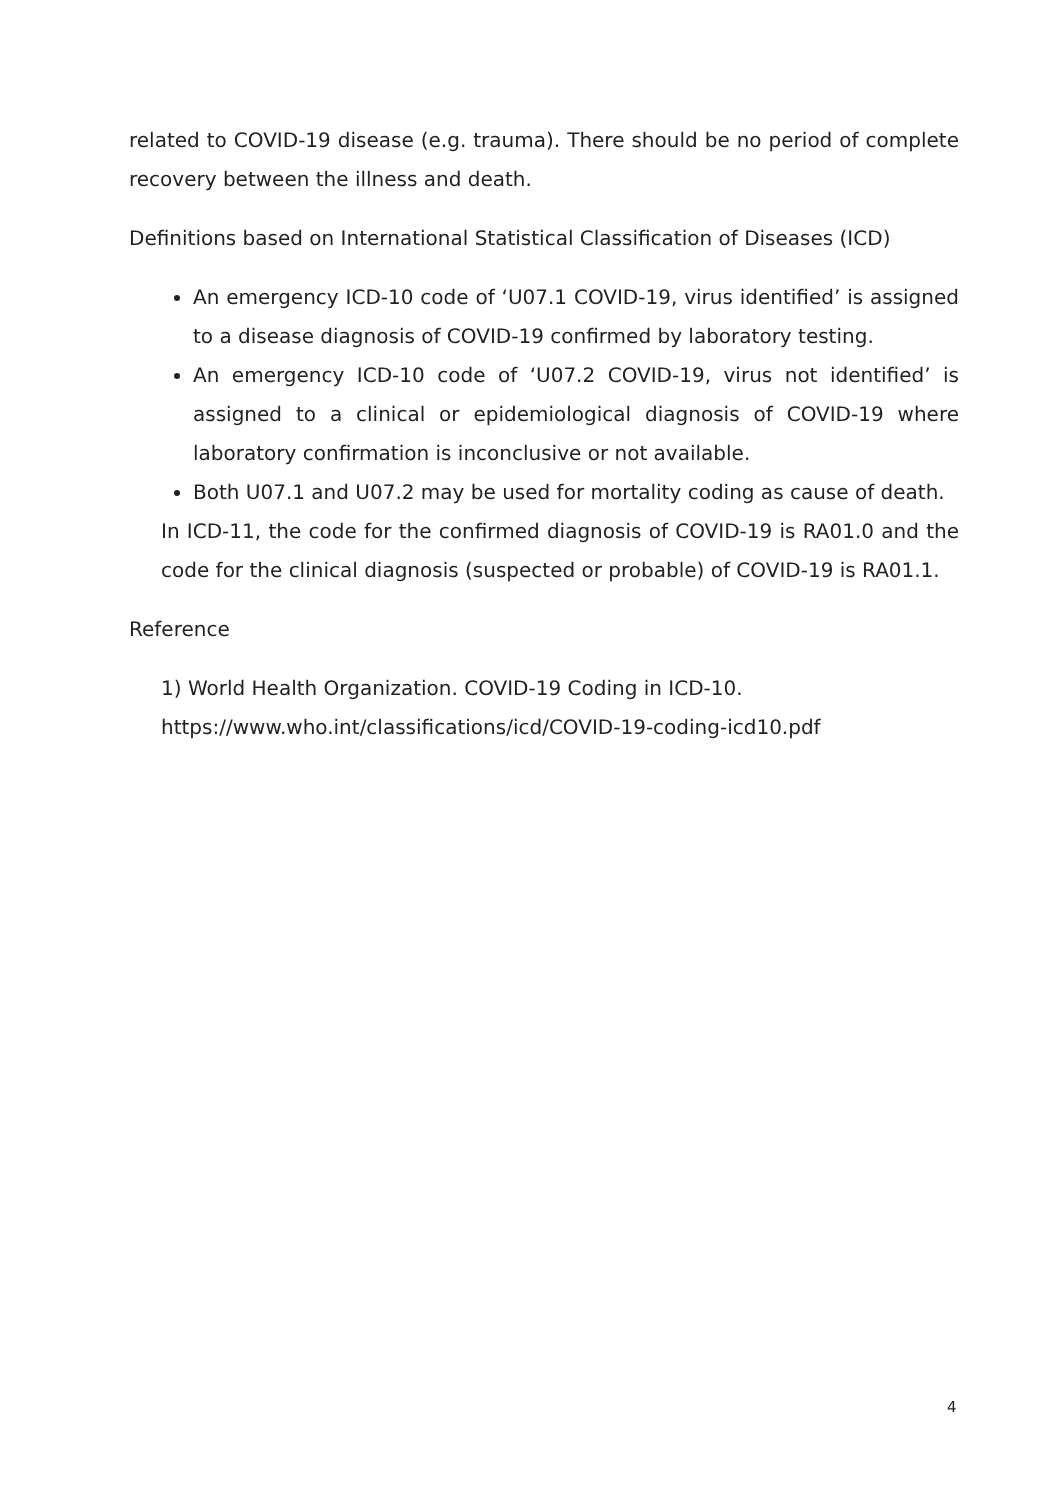related to COVID-19 disease (e.g. trauma). There should be no period of complete recovery between the illness and death.
Definitions based on International Statistical Classification of Diseases (ICD)
An emergency ICD-10 code of ‘U07.1 COVID-19, virus identified’ is assigned to a disease diagnosis of COVID-19 confirmed by laboratory testing.
An emergency ICD-10 code of ‘U07.2 COVID-19, virus not identified’ is assigned to a clinical or epidemiological diagnosis of COVID-19 where laboratory confirmation is inconclusive or not available.
Both U07.1 and U07.2 may be used for mortality coding as cause of death.
In ICD-11, the code for the confirmed diagnosis of COVID-19 is RA01.0 and the code for the clinical diagnosis (suspected or probable) of COVID-19 is RA01.1.
Reference
1) World Health Organization. COVID-19 Coding in ICD-10. https://www.who.int/classifications/icd/COVID-19-coding-icd10.pdf
4